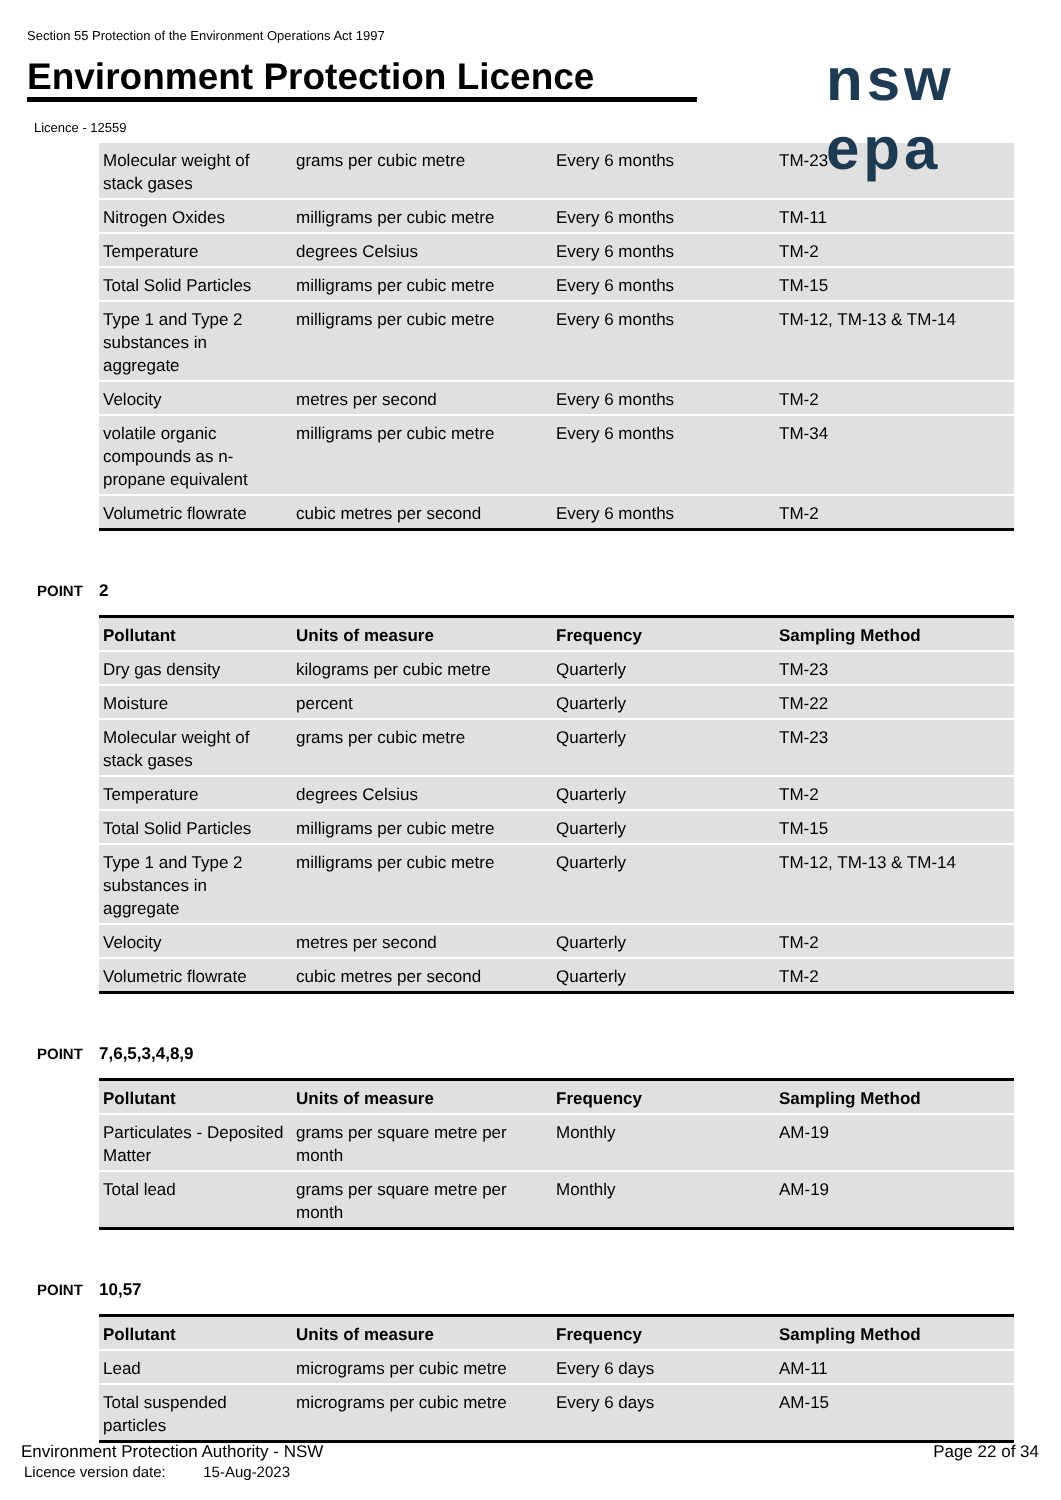Section 55 Protection of the Environment Operations Act 1997
Environment Protection Licence
nsw epa
Licence - 12559
| Molecular weight of stack gases | grams per cubic metre | Every 6 months | TM-23 |
| Nitrogen Oxides | milligrams per cubic metre | Every 6 months | TM-11 |
| Temperature | degrees Celsius | Every 6 months | TM-2 |
| Total Solid Particles | milligrams per cubic metre | Every 6 months | TM-15 |
| Type 1 and Type 2 substances in aggregate | milligrams per cubic metre | Every 6 months | TM-12, TM-13 & TM-14 |
| Velocity | metres per second | Every 6 months | TM-2 |
| volatile organic compounds as n-propane equivalent | milligrams per cubic metre | Every 6 months | TM-34 |
| Volumetric flowrate | cubic metres per second | Every 6 months | TM-2 |
POINT 2
| Pollutant | Units of measure | Frequency | Sampling Method |
| --- | --- | --- | --- |
| Dry gas density | kilograms per cubic metre | Quarterly | TM-23 |
| Moisture | percent | Quarterly | TM-22 |
| Molecular weight of stack gases | grams per cubic metre | Quarterly | TM-23 |
| Temperature | degrees Celsius | Quarterly | TM-2 |
| Total Solid Particles | milligrams per cubic metre | Quarterly | TM-15 |
| Type 1 and Type 2 substances in aggregate | milligrams per cubic metre | Quarterly | TM-12, TM-13 & TM-14 |
| Velocity | metres per second | Quarterly | TM-2 |
| Volumetric flowrate | cubic metres per second | Quarterly | TM-2 |
POINT 7,6,5,3,4,8,9
| Pollutant | Units of measure | Frequency | Sampling Method |
| --- | --- | --- | --- |
| Particulates - Deposited Matter | grams per square metre per month | Monthly | AM-19 |
| Total lead | grams per square metre per month | Monthly | AM-19 |
POINT 10,57
| Pollutant | Units of measure | Frequency | Sampling Method |
| --- | --- | --- | --- |
| Lead | micrograms per cubic metre | Every 6 days | AM-11 |
| Total suspended particles | micrograms per cubic metre | Every 6 days | AM-15 |
Environment Protection Authority - NSW
Licence version date: 15-Aug-2023
Page 22 of 34